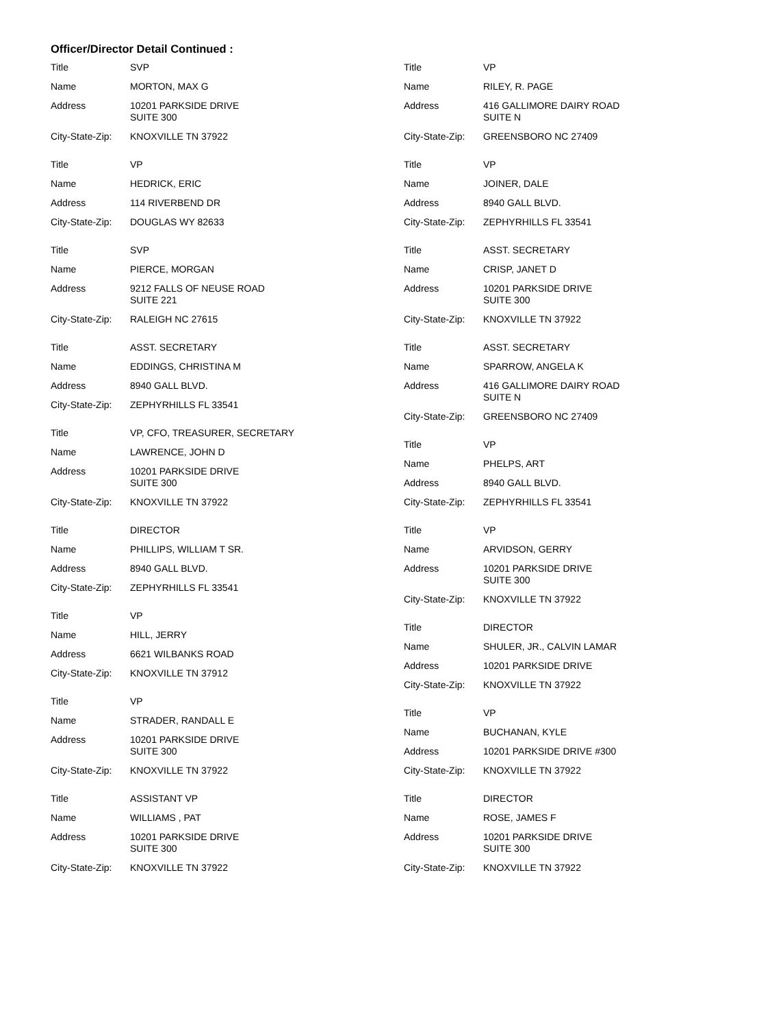Officer/Director Detail Continued :
Title SVP
Name MORTON, MAX G
Address 10201 PARKSIDE DRIVE
SUITE 300
City-State-Zip:
KNOXVILLE TN 37922
Title VP
Name HEDRICK, ERIC
Address 114 RIVERBEND DR
City-State-Zip:
DOUGLAS WY 82633
Title SVP
Name PIERCE, MORGAN
Address 9212 FALLS OF NEUSE ROAD
SUITE 221
City-State-Zip:
RALEIGH NC 27615
Title ASST. SECRETARY
Name EDDINGS, CHRISTINA M
Address 8940 GALL BLVD.
City-State-Zip:
ZEPHYRHILLS FL 33541
Title VP, CFO, TREASURER, SECRETARY
Name LAWRENCE, JOHN D
Address 10201 PARKSIDE DRIVE
SUITE 300
City-State-Zip:
KNOXVILLE TN 37922
Title DIRECTOR
Name PHILLIPS, WILLIAM T SR.
Address 8940 GALL BLVD.
City-State-Zip:
ZEPHYRHILLS FL 33541
Title VP
Name HILL, JERRY
Address 6621 WILBANKS ROAD
City-State-Zip:
KNOXVILLE TN 37912
Title VP
Name STRADER, RANDALL E
Address 10201 PARKSIDE DRIVE
SUITE 300
City-State-Zip:
KNOXVILLE TN 37922
Title ASSISTANT VP
Name WILLIAMS , PAT
Address 10201 PARKSIDE DRIVE
SUITE 300
City-State-Zip:
KNOXVILLE TN 37922
Title VP
Name RILEY, R. PAGE
Address 416 GALLIMORE DAIRY ROAD
SUITE N
City-State-Zip:
GREENSBORO NC 27409
Title VP
Name JOINER, DALE
Address 8940 GALL BLVD.
City-State-Zip:
ZEPHYRHILLS FL 33541
Title ASST. SECRETARY
Name CRISP, JANET D
Address 10201 PARKSIDE DRIVE
SUITE 300
City-State-Zip:
KNOXVILLE TN 37922
Title ASST. SECRETARY
Name SPARROW, ANGELA K
Address 416 GALLIMORE DAIRY ROAD
SUITE N
City-State-Zip:
GREENSBORO NC 27409
Title VP
Name PHELPS, ART
Address 8940 GALL BLVD.
City-State-Zip:
ZEPHYRHILLS FL 33541
Title VP
Name ARVIDSON, GERRY
Address 10201 PARKSIDE DRIVE
SUITE 300
City-State-Zip:
KNOXVILLE TN 37922
Title DIRECTOR
Name SHULER, JR., CALVIN LAMAR
Address 10201 PARKSIDE DRIVE
City-State-Zip:
KNOXVILLE TN 37922
Title VP
Name BUCHANAN, KYLE
Address 10201 PARKSIDE DRIVE #300
City-State-Zip:
KNOXVILLE TN 37922
Title DIRECTOR
Name ROSE, JAMES F
Address 10201 PARKSIDE DRIVE
SUITE 300
City-State-Zip:
KNOXVILLE TN 37922